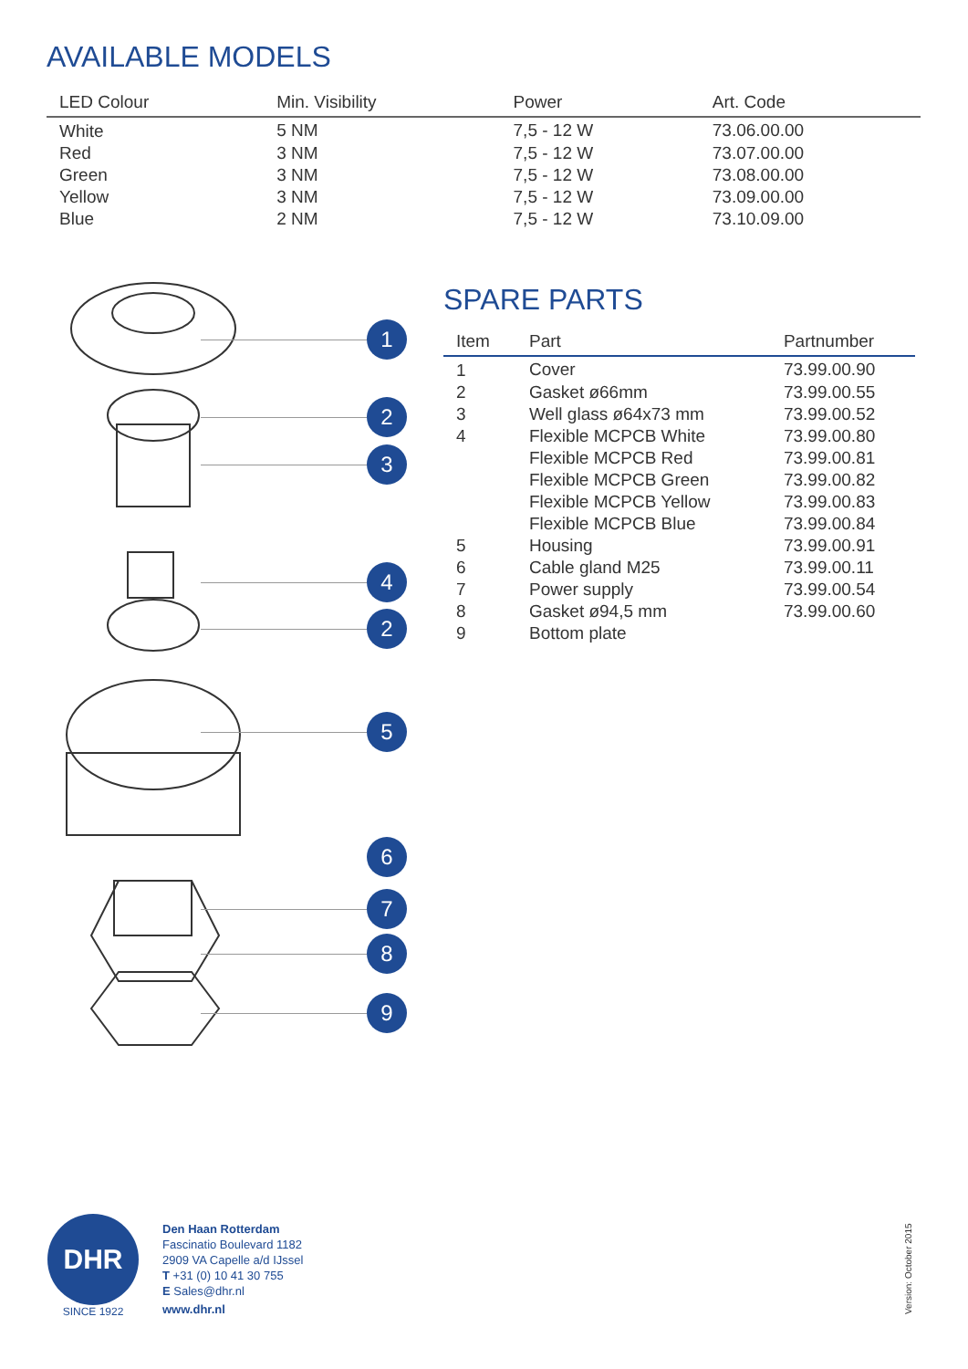AVAILABLE MODELS
| LED Colour | Min. Visibility | Power | Art. Code |
| --- | --- | --- | --- |
| White | 5 NM | 7,5 - 12 W | 73.06.00.00 |
| Red | 3 NM | 7,5 - 12 W | 73.07.00.00 |
| Green | 3 NM | 7,5 - 12 W | 73.08.00.00 |
| Yellow | 3 NM | 7,5 - 12 W | 73.09.00.00 |
| Blue | 2 NM | 7,5 - 12 W | 73.10.09.00 |
1
2
3
4
2
5
6
7
8
9
SPARE PARTS
| Item | Part | Partnumber |
| --- | --- | --- |
| 1 | Cover | 73.99.00.90 |
| 2 | Gasket ø66mm | 73.99.00.55 |
| 3 | Well glass ø64x73 mm | 73.99.00.52 |
| 4 | Flexible MCPCB White | 73.99.00.80 |
| | Flexible MCPCB Red | 73.99.00.81 |
| | Flexible MCPCB Green | 73.99.00.82 |
| | Flexible MCPCB Yellow | 73.99.00.83 |
| | Flexible MCPCB Blue | 73.99.00.84 |
| 5 | Housing | 73.99.00.91 |
| 6 | Cable gland M25 | 73.99.00.11 |
| 7 | Power supply | 73.99.00.54 |
| 8 | Gasket ø94,5 mm | 73.99.00.60 |
| 9 | Bottom plate | |
DHR
SINCE 1922
Den Haan Rotterdam
Fascinatio Boulevard 1182
2909 VA Capelle a/d IJssel
T +31 (0) 10 41 30 755
E Sales@dhr.nl
www.dhr.nl
Version: October 2015